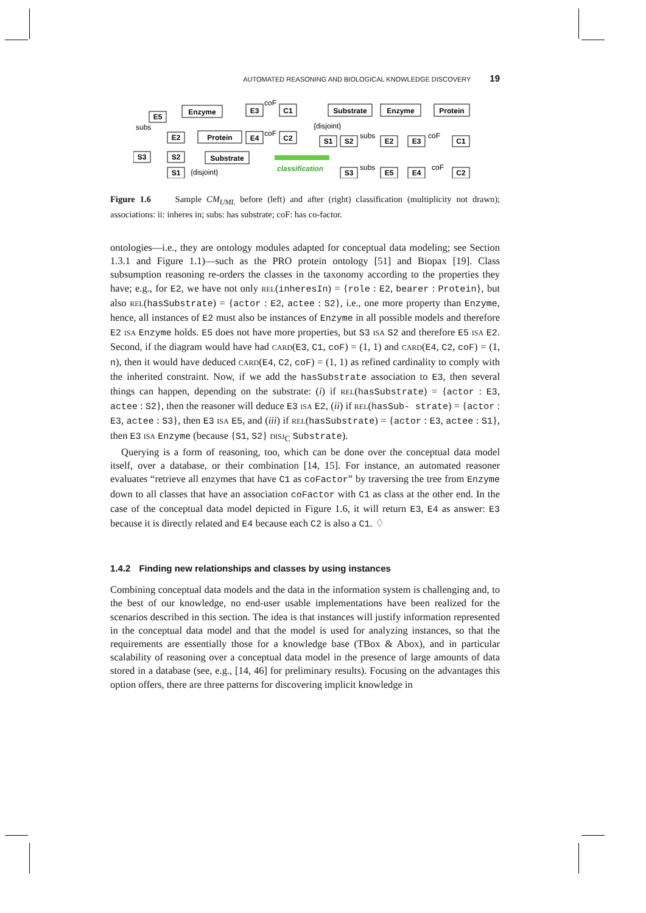AUTOMATED REASONING AND BIOLOGICAL KNOWLEDGE DISCOVERY 19
E5
Enzyme
E3
C1
E2
Protein
E4
C2
S3
S2
Substrate
S1
Substrate
Enzyme
Protein
S1
S2
E2
E3
C1
S3
E5
E4
C2
classification
subs
coF
coF
{disjoint}
{disjoint}
subs
coF
subs
coF
Figure 1.6 Sample CM<sub>UML</sub> before (left) and after (right) classification (multiplicity not drawn); associations: ii: inheres in; subs: has substrate; coF: has co-factor.
ontologies—i.e., they are ontology modules adapted for conceptual data modeling; see Section 1.3.1 and Figure 1.1)—such as the PRO protein ontology [51] and Biopax [19]. Class subsumption reasoning re-orders the classes in the taxonomy according to the properties they have; e.g., for E2, we have not only rel(inheresIn) = {role : E2, bearer : Protein}, but also rel(hasSubstrate) = {actor : E2, actee : S2}, i.e., one more property than Enzyme, hence, all instances of E2 must also be instances of Enzyme in all possible models and therefore E2 isa Enzyme holds. E5 does not have more properties, but S3 isa S2 and therefore E5 isa E2. Second, if the diagram would have had card(E3, C1, coF) = (1, 1) and card(E4, C2, coF) = (1, n), then it would have deduced card(E4, C2, coF) = (1, 1) as refined cardinality to comply with the inherited constraint. Now, if we add the hasSubstrate association to E3, then several things can happen, depending on the substrate: (i) if rel(hasSubstrate) = {actor : E3, actee : S2}, then the reasoner will deduce E3 isa E2, (ii) if rel(hasSub- strate) = {actor : E3, actee : S3}, then E3 isa E5, and (iii) if rel(hasSubstrate) = {actor : E3, actee : S1}, then E3 isa Enzyme (because {S1, S2} disj<sub>C</sub> Substrate).
Querying is a form of reasoning, too, which can be done over the conceptual data model itself, over a database, or their combination [14, 15]. For instance, an automated reasoner evaluates “retrieve all enzymes that have C1 as coFactor” by traversing the tree from Enzyme down to all classes that have an association coFactor with C1 as class at the other end. In the case of the conceptual data model depicted in Figure 1.6, it will return E3, E4 as answer: E3 because it is directly related and E4 because each C2 is also a C1. ♢
1.4.2 Finding new relationships and classes by using instances
Combining conceptual data models and the data in the information system is challenging and, to the best of our knowledge, no end-user usable implementations have been realized for the scenarios described in this section. The idea is that instances will justify information represented in the conceptual data model and that the model is used for analyzing instances, so that the requirements are essentially those for a knowledge base (TBox & Abox), and in particular scalability of reasoning over a conceptual data model in the presence of large amounts of data stored in a database (see, e.g., [14, 46] for preliminary results). Focusing on the advantages this option offers, there are three patterns for discovering implicit knowledge in